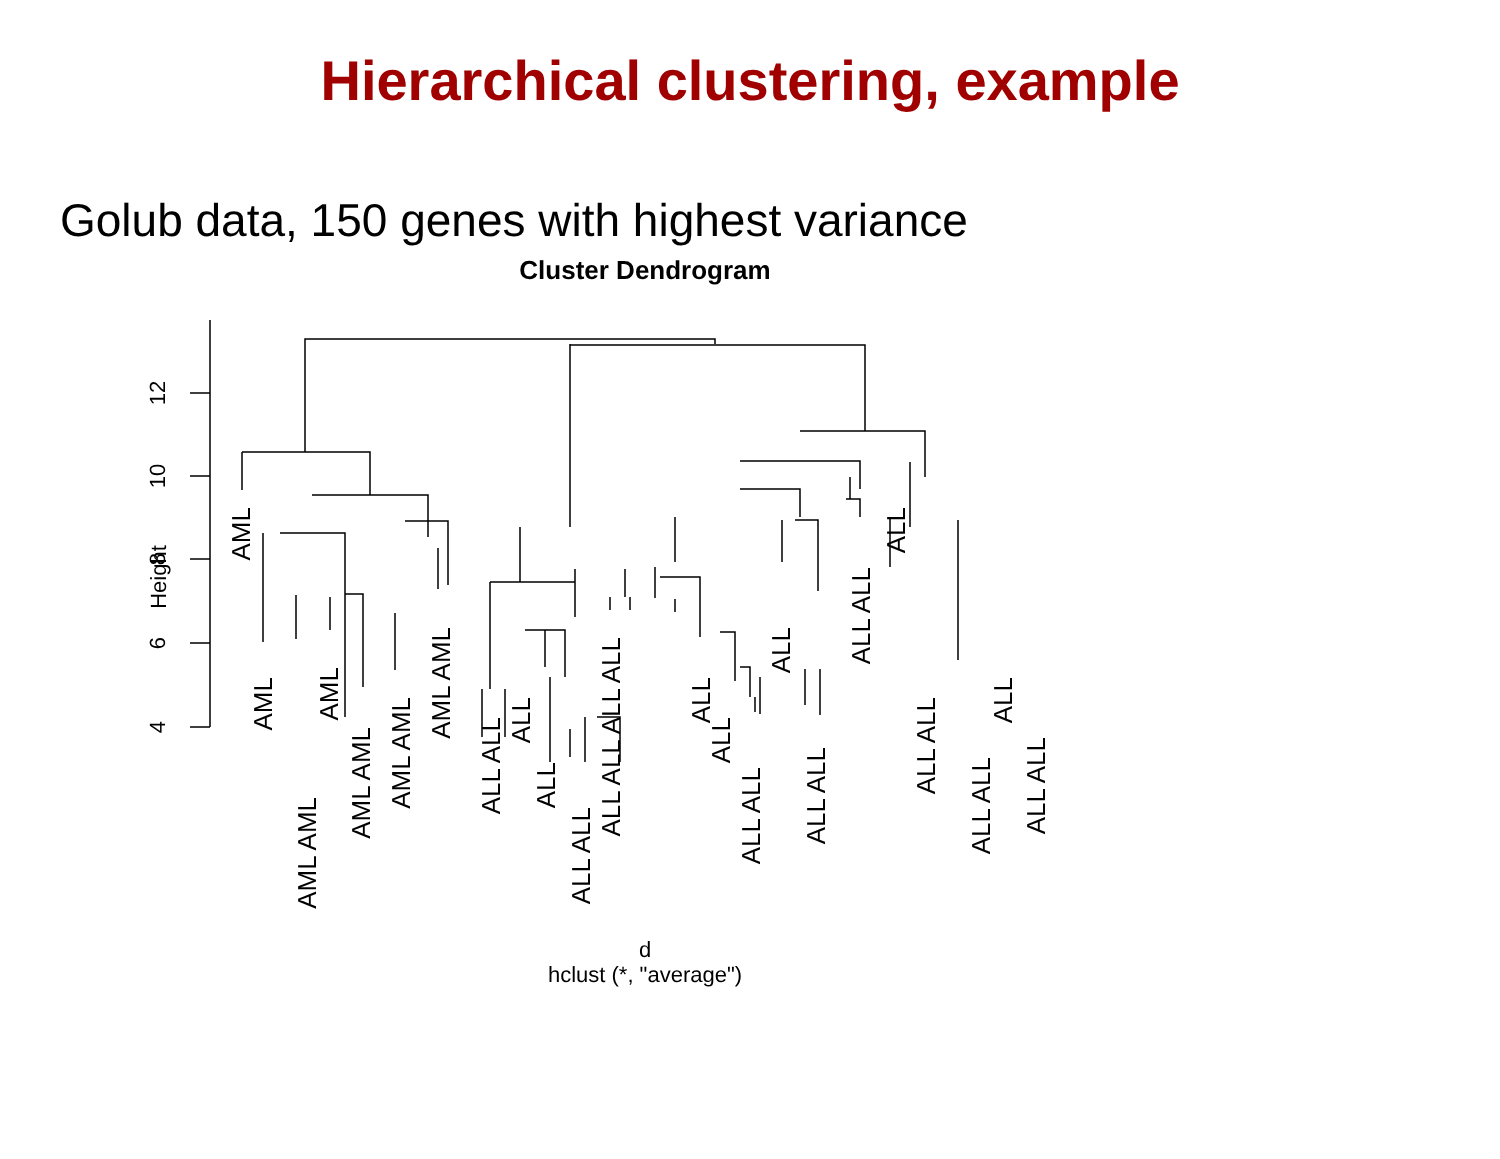Hierarchical clustering, example
Golub data, 150 genes with highest variance
Cluster Dendrogram
Height
4
6
8
10
12
AML
AML
AML AML
AML
AML AML
AML AML
AML AML
ALL ALL
ALL
ALL
ALL ALL
ALL ALL ALL ALL
ALL
ALL
ALL ALL
ALL
ALL ALL
ALL ALL
ALL
ALL ALL
ALL ALL
ALL
ALL ALL
d
hclust (*, "average")